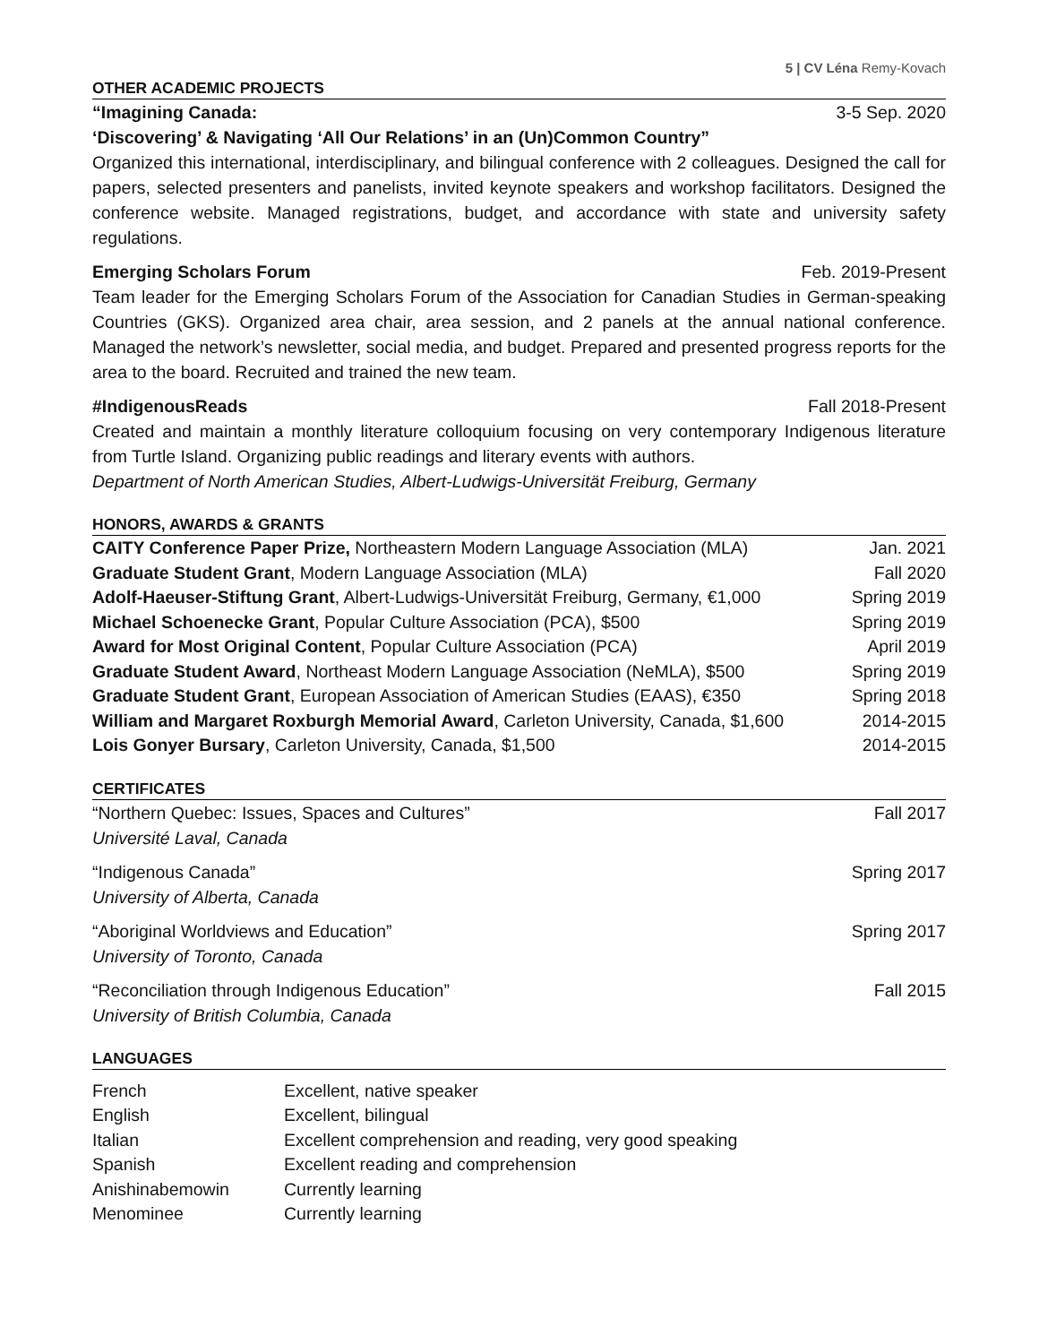5 | CV Léna Remy-Kovach
OTHER ACADEMIC PROJECTS
“Imagining Canada: 3-5 Sep. 2020
‘Discovering’ & Navigating ‘All Our Relations’ in an (Un)Common Country”
Organized this international, interdisciplinary, and bilingual conference with 2 colleagues. Designed the call for papers, selected presenters and panelists, invited keynote speakers and workshop facilitators. Designed the conference website. Managed registrations, budget, and accordance with state and university safety regulations.
Emerging Scholars Forum Feb. 2019-Present
Team leader for the Emerging Scholars Forum of the Association for Canadian Studies in German-speaking Countries (GKS). Organized area chair, area session, and 2 panels at the annual national conference. Managed the network’s newsletter, social media, and budget. Prepared and presented progress reports for the area to the board. Recruited and trained the new team.
#IndigenousReads Fall 2018-Present
Created and maintain a monthly literature colloquium focusing on very contemporary Indigenous literature from Turtle Island. Organizing public readings and literary events with authors.
Department of North American Studies, Albert-Ludwigs-Universität Freiburg, Germany
HONORS, AWARDS & GRANTS
| CAITY Conference Paper Prize, Northeastern Modern Language Association (MLA) | Jan. 2021 |
| Graduate Student Grant , Modern Language Association (MLA) | Fall 2020 |
| Adolf-Haeuser-Stiftung Grant , Albert-Ludwigs-Universität Freiburg, Germany, €1,000 | Spring 2019 |
| Michael Schoenecke Grant , Popular Culture Association (PCA), $500 | Spring 2019 |
| Award for Most Original Content , Popular Culture Association (PCA) | April 2019 |
| Graduate Student Award , Northeast Modern Language Association (NeMLA), $500 | Spring 2019 |
| Graduate Student Grant , European Association of American Studies (EAAS), €350 | Spring 2018 |
| William and Margaret Roxburgh Memorial Award , Carleton University, Canada, $1,600 | 2014-2015 |
| Lois Gonyer Bursary , Carleton University, Canada, $1,500 | 2014-2015 |
CERTIFICATES
“Northern Quebec: Issues, Spaces and Cultures” Fall 2017
Université Laval, Canada
“Indigenous Canada” Spring 2017
University of Alberta, Canada
“Aboriginal Worldviews and Education” Spring 2017
University of Toronto, Canada
“Reconciliation through Indigenous Education” Fall 2015
University of British Columbia, Canada
LANGUAGES
| French | Excellent, native speaker |
| English | Excellent, bilingual |
| Italian | Excellent comprehension and reading, very good speaking |
| Spanish | Excellent reading and comprehension |
| Anishinabemowin | Currently learning |
| Menominee | Currently learning |